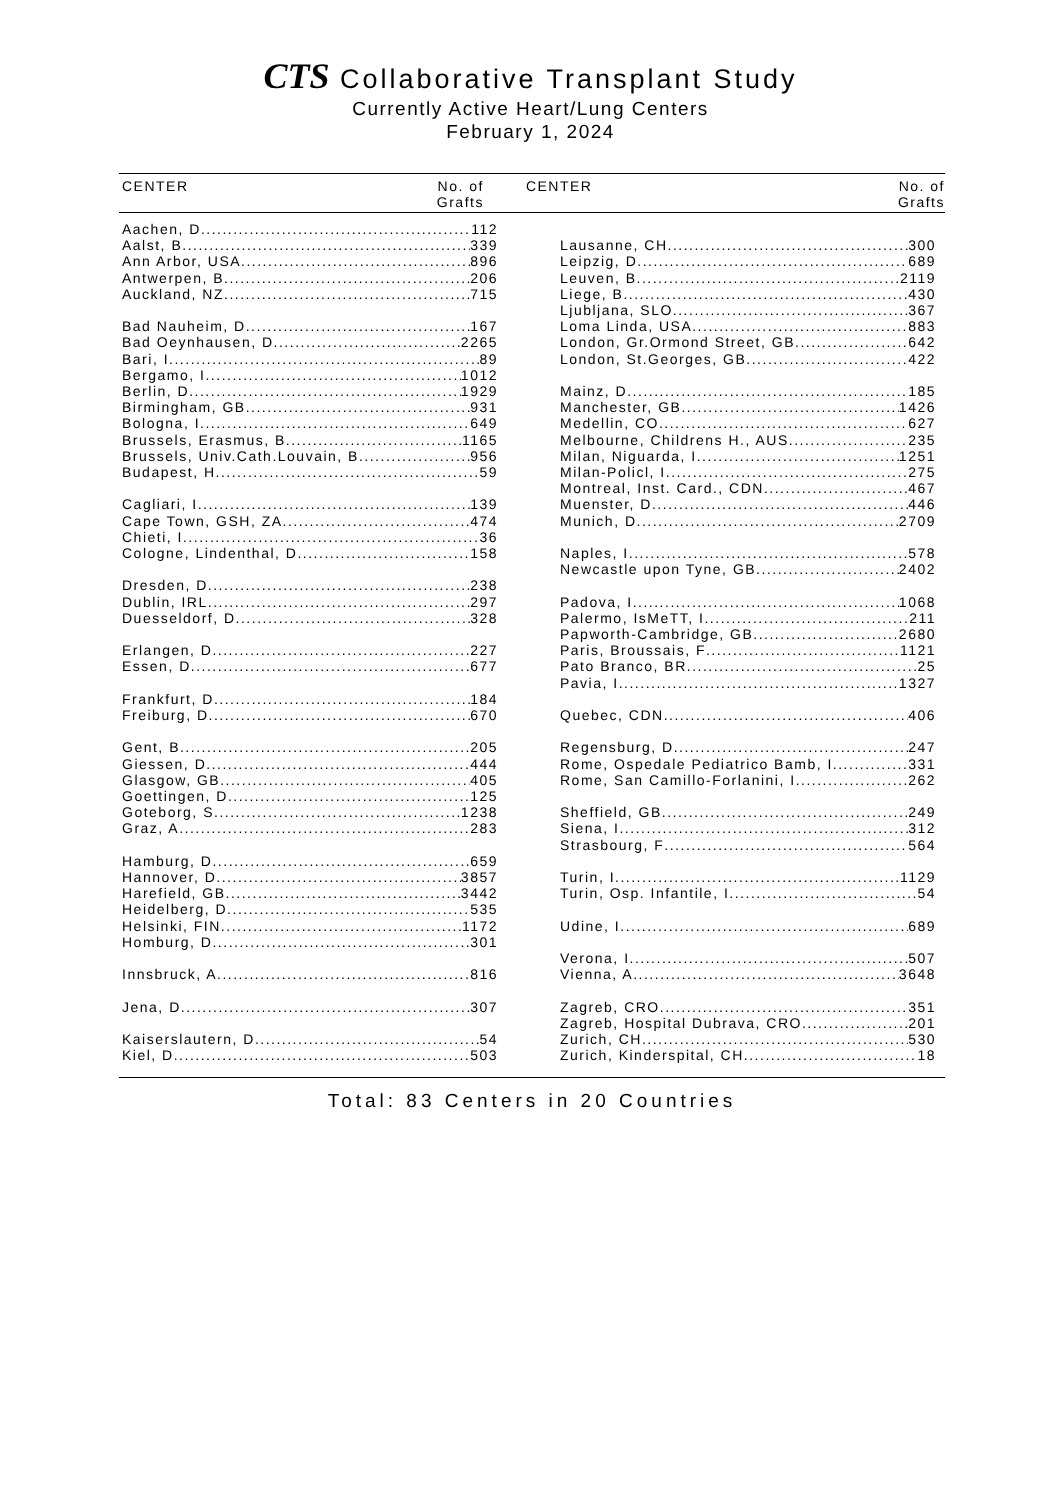CTS Collaborative Transplant Study
Currently Active Heart/Lung Centers
February 1, 2024
CENTER No. of
Grafts
CENTER No. of
Grafts
Aachen, D 112
Aalst, B 339
Ann Arbor, USA 896
Antwerpen, B 206
Auckland, NZ 715
Bad Nauheim, D 167
Bad Oeynhausen, D 2265
Bari, I 89
Bergamo, I 1012
Berlin, D 1929
Birmingham, GB 931
Bologna, I 649
Brussels, Erasmus, B 1165
Brussels, Univ.Cath.Louvain, B 956
Budapest, H 59
Cagliari, I 139
Cape Town, GSH, ZA 474
Chieti, I 36
Cologne, Lindenthal, D 158
Dresden, D 238
Dublin, IRL 297
Duesseldorf, D 328
Erlangen, D 227
Essen, D 677
Frankfurt, D 184
Freiburg, D 670
Gent, B 205
Giessen, D 444
Glasgow, GB 405
Goettingen, D 125
Goteborg, S 1238
Graz, A 283
Hamburg, D 659
Hannover, D 3857
Harefield, GB 3442
Heidelberg, D 535
Helsinki, FIN 1172
Homburg, D 301
Innsbruck, A 816
Jena, D 307
Kaiserslautern, D 54
Kiel, D 503
Lausanne, CH 300
Leipzig, D 689
Leuven, B 2119
Liege, B 430
Ljubljana, SLO 367
Loma Linda, USA 883
London, Gr.Ormond Street, GB 642
London, St.Georges, GB 422
Mainz, D 185
Manchester, GB 1426
Medellin, CO 627
Melbourne, Childrens H., AUS 235
Milan, Niguarda, I 1251
Milan-Policl, I 275
Montreal, Inst. Card., CDN 467
Muenster, D 446
Munich, D 2709
Naples, I 578
Newcastle upon Tyne, GB 2402
Padova, I 1068
Palermo, IsMeTT, I 211
Papworth-Cambridge, GB 2680
Paris, Broussais, F 1121
Pato Branco, BR 25
Pavia, I 1327
Quebec, CDN 406
Regensburg, D 247
Rome, Ospedale Pediatrico Bamb, I 331
Rome, San Camillo-Forlanini, I 262
Sheffield, GB 249
Siena, I 312
Strasbourg, F 564
Turin, I 1129
Turin, Osp. Infantile, I 54
Udine, I 689
Verona, I 507
Vienna, A 3648
Zagreb, CRO 351
Zagreb, Hospital Dubrava, CRO 201
Zurich, CH 530
Zurich, Kinderspital, CH 18
Total: 83 Centers in 20 Countries